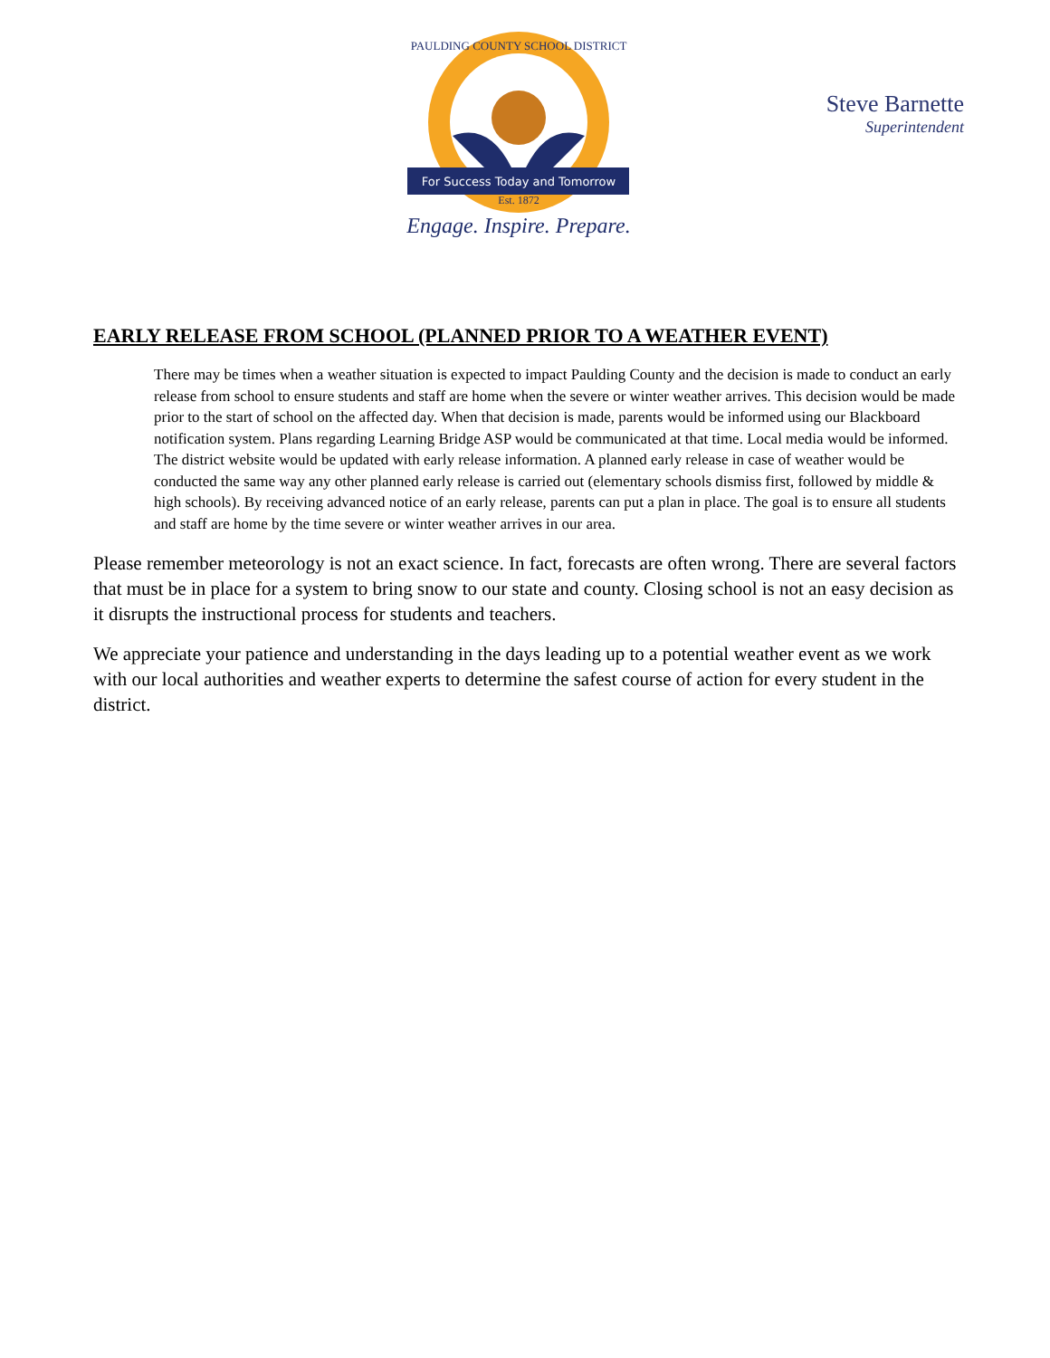For Success Today and Tomorrow
Est. 1872
Engage. Inspire. Prepare.
PAULDING COUNTY SCHOOL DISTRICT
Steve Barnette
Superintendent
EARLY RELEASE FROM SCHOOL (PLANNED PRIOR TO A WEATHER EVENT)
There may be times when a weather situation is expected to impact Paulding County and the decision is made to conduct an early release from school to ensure students and staff are home when the severe or winter weather arrives. This decision would be made prior to the start of school on the affected day. When that decision is made, parents would be informed using our Blackboard notification system. Plans regarding Learning Bridge ASP would be communicated at that time. Local media would be informed. The district website would be updated with early release information. A planned early release in case of weather would be conducted the same way any other planned early release is carried out (elementary schools dismiss first, followed by middle & high schools). By receiving advanced notice of an early release, parents can put a plan in place. The goal is to ensure all students and staff are home by the time severe or winter weather arrives in our area.
Please remember meteorology is not an exact science. In fact, forecasts are often wrong. There are several factors that must be in place for a system to bring snow to our state and county. Closing school is not an easy decision as it disrupts the instructional process for students and teachers.
We appreciate your patience and understanding in the days leading up to a potential weather event as we work with our local authorities and weather experts to determine the safest course of action for every student in the district.